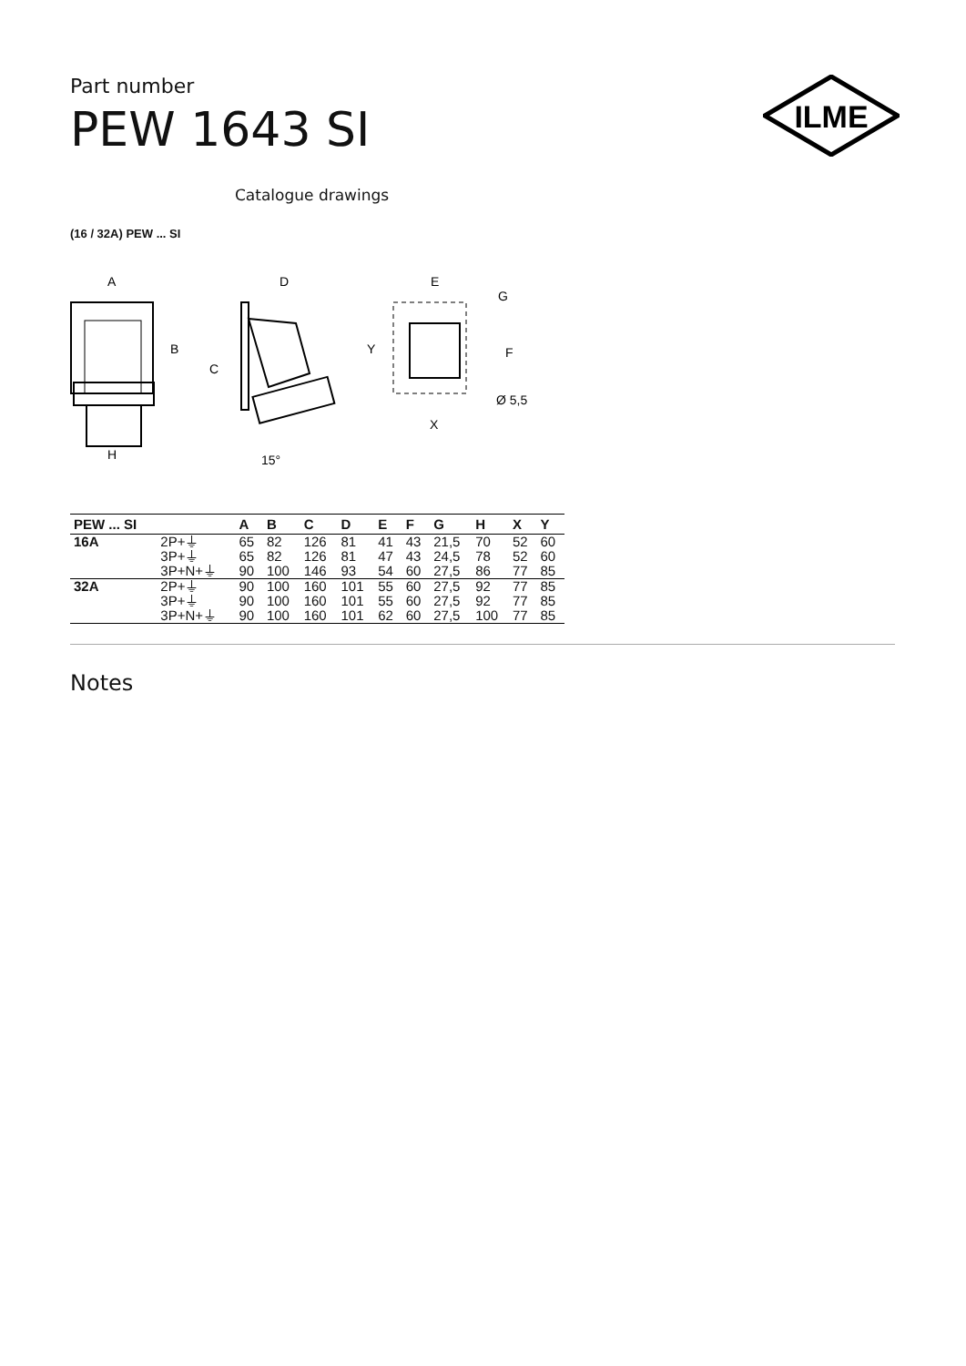Part number
PEW 1643 SI
ILME
Catalogue drawings
(16 / 32A) PEW ... SI
A
B
H
C
D
15°
E
G
Y
F
X
Ø 5,5
| PEW ... SI | | A | B | C | D | E | F | G | H | X | Y |
| --- | --- | --- | --- | --- | --- | --- | --- | --- | --- | --- | --- |
| 16A | 2P+⏚ | 65 | 82 | 126 | 81 | 41 | 43 | 21,5 | 70 | 52 | 60 |
| | 3P+⏚ | 65 | 82 | 126 | 81 | 47 | 43 | 24,5 | 78 | 52 | 60 |
| | 3P+N+⏚ | 90 | 100 | 146 | 93 | 54 | 60 | 27,5 | 86 | 77 | 85 |
| 32A | 2P+⏚ | 90 | 100 | 160 | 101 | 55 | 60 | 27,5 | 92 | 77 | 85 |
| | 3P+⏚ | 90 | 100 | 160 | 101 | 55 | 60 | 27,5 | 92 | 77 | 85 |
| | 3P+N+⏚ | 90 | 100 | 160 | 101 | 62 | 60 | 27,5 | 100 | 77 | 85 |
Notes